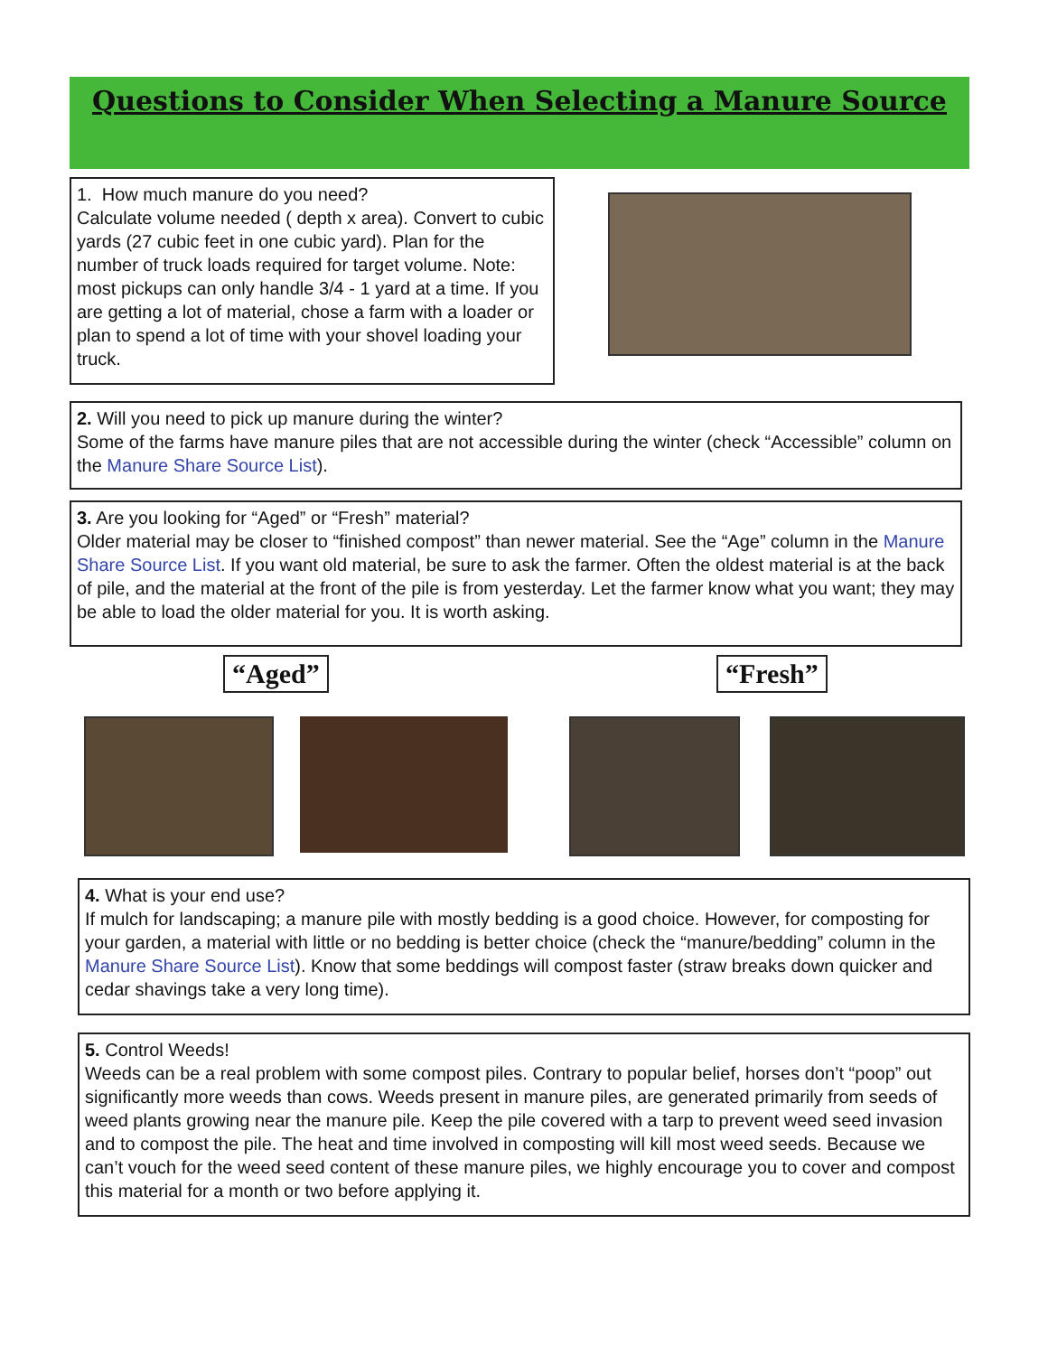Questions to Consider When Selecting a Manure Source
1. How much manure do you need?
Calculate volume needed ( depth x area). Convert to cubic yards (27 cubic feet in one cubic yard). Plan for the number of truck loads required for target volume. Note: most pickups can only handle 3/4 - 1 yard at a time. If you are getting a lot of material, chose a farm with a loader or plan to spend a lot of time with your shovel loading your truck.
2. Will you need to pick up manure during the winter?
Some of the farms have manure piles that are not accessible during the winter (check “Accessible” column on the Manure Share Source List).
3. Are you looking for “Aged” or “Fresh” material?
Older material may be closer to “finished compost” than newer material. See the “Age” column in the Manure Share Source List. If you want old material, be sure to ask the farmer. Often the oldest material is at the back of pile, and the material at the front of the pile is from yesterday. Let the farmer know what you want; they may be able to load the older material for you. It is worth asking.
“Aged” “Fresh”
4. What is your end use?
If mulch for landscaping; a manure pile with mostly bedding is a good choice. However, for composting for your garden, a material with little or no bedding is better choice (check the “manure/bedding” column in the Manure Share Source List). Know that some beddings will compost faster (straw breaks down quicker and cedar shavings take a very long time).
5. Control Weeds!
Weeds can be a real problem with some compost piles. Contrary to popular belief, horses don’t “poop” out significantly more weeds than cows. Weeds present in manure piles, are generated primarily from seeds of weed plants growing near the manure pile. Keep the pile covered with a tarp to prevent weed seed invasion and to compost the pile. The heat and time involved in composting will kill most weed seeds. Because we can’t vouch for the weed seed content of these manure piles, we highly encourage you to cover and compost this material for a month or two before applying it.